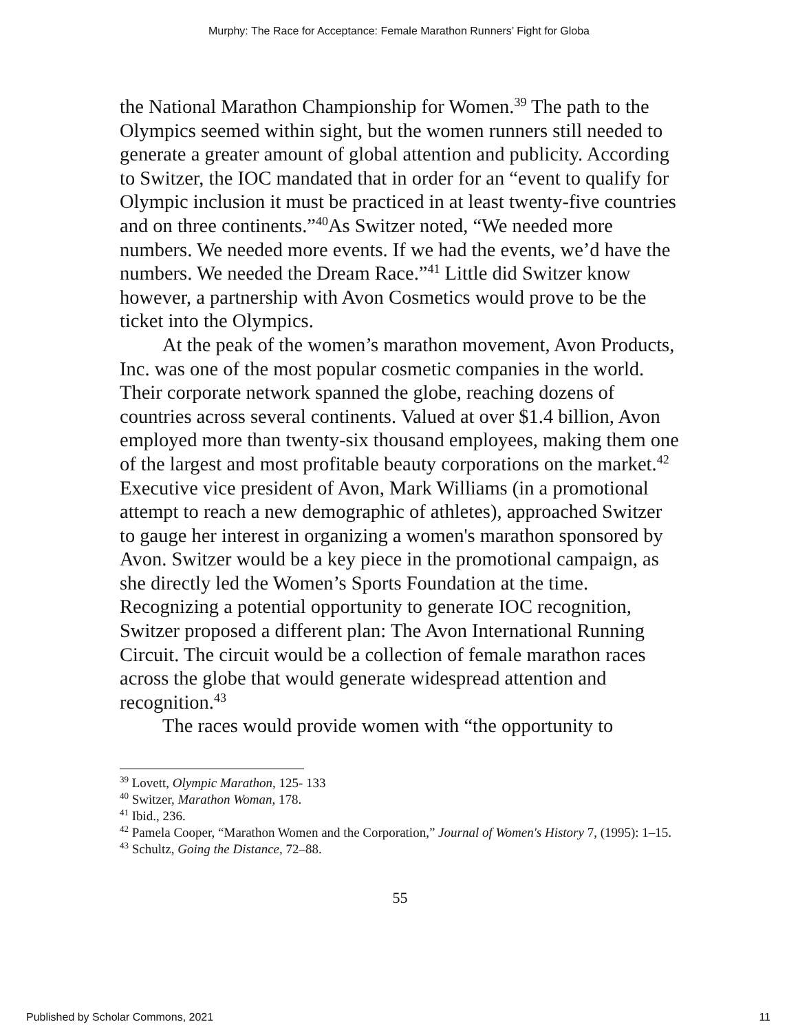Murphy: The Race for Acceptance: Female Marathon Runners’ Fight for Globa
the National Marathon Championship for Women.<sup>39</sup> The path to the Olympics seemed within sight, but the women runners still needed to generate a greater amount of global attention and publicity. According to Switzer, the IOC mandated that in order for an “event to qualify for Olympic inclusion it must be practiced in at least twenty-five countries and on three continents.”<sup>40</sup>As Switzer noted, “We needed more numbers. We needed more events. If we had the events, we’d have the numbers. We needed the Dream Race.”<sup>41</sup> Little did Switzer know however, a partnership with Avon Cosmetics would prove to be the ticket into the Olympics.
At the peak of the women’s marathon movement, Avon Products, Inc. was one of the most popular cosmetic companies in the world. Their corporate network spanned the globe, reaching dozens of countries across several continents. Valued at over $1.4 billion, Avon employed more than twenty-six thousand employees, making them one of the largest and most profitable beauty corporations on the market.<sup>42</sup> Executive vice president of Avon, Mark Williams (in a promotional attempt to reach a new demographic of athletes), approached Switzer to gauge her interest in organizing a women's marathon sponsored by Avon. Switzer would be a key piece in the promotional campaign, as she directly led the Women’s Sports Foundation at the time. Recognizing a potential opportunity to generate IOC recognition, Switzer proposed a different plan: The Avon International Running Circuit. The circuit would be a collection of female marathon races across the globe that would generate widespread attention and recognition.<sup>43</sup>
The races would provide women with “the opportunity to
<sup>39</sup> Lovett, Olympic Marathon, 125- 133
<sup>40</sup> Switzer, Marathon Woman, 178.
<sup>41</sup> Ibid., 236.
<sup>42</sup> Pamela Cooper, “Marathon Women and the Corporation,” Journal of Women's History 7, (1995): 1–15.
<sup>43</sup> Schultz, Going the Distance, 72–88.
55
Published by Scholar Commons, 2021 11